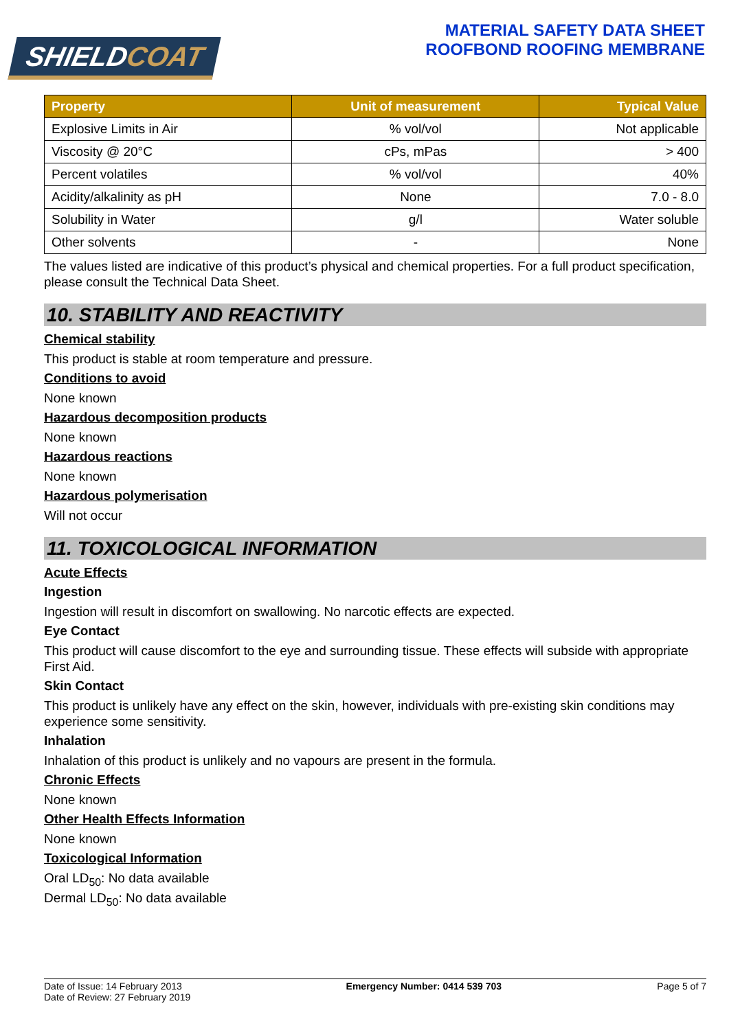SHIELDCOAT
MATERIAL SAFETY DATA SHEET
ROOFBOND ROOFING MEMBRANE
| Property | Unit of measurement | Typical Value |
| --- | --- | --- |
| Explosive Limits in Air | % vol/vol | Not applicable |
| Viscosity @ 20°C | cPs, mPas | > 400 |
| Percent volatiles | % vol/vol | 40% |
| Acidity/alkalinity as pH | None | 7.0 - 8.0 |
| Solubility in Water | g/l | Water soluble |
| Other solvents | - | None |
The values listed are indicative of this product’s physical and chemical properties. For a full product specification, please consult the Technical Data Sheet.
10. STABILITY AND REACTIVITY
Chemical stability
This product is stable at room temperature and pressure.
Conditions to avoid
None known
Hazardous decomposition products
None known
Hazardous reactions
None known
Hazardous polymerisation
Will not occur
11. TOXICOLOGICAL INFORMATION
Acute Effects
Ingestion
Ingestion will result in discomfort on swallowing. No narcotic effects are expected.
Eye Contact
This product will cause discomfort to the eye and surrounding tissue. These effects will subside with appropriate First Aid.
Skin Contact
This product is unlikely have any effect on the skin, however, individuals with pre-existing skin conditions may experience some sensitivity.
Inhalation
Inhalation of this product is unlikely and no vapours are present in the formula.
Chronic Effects
None known
Other Health Effects Information
None known
Toxicological Information
Oral LD<sub>50</sub>: No data available
Dermal LD<sub>50</sub>: No data available
Date of Issue: 14 February 2013
Date of Review: 27 February 2019
Emergency Number: 0414 539 703 Page 5 of 7